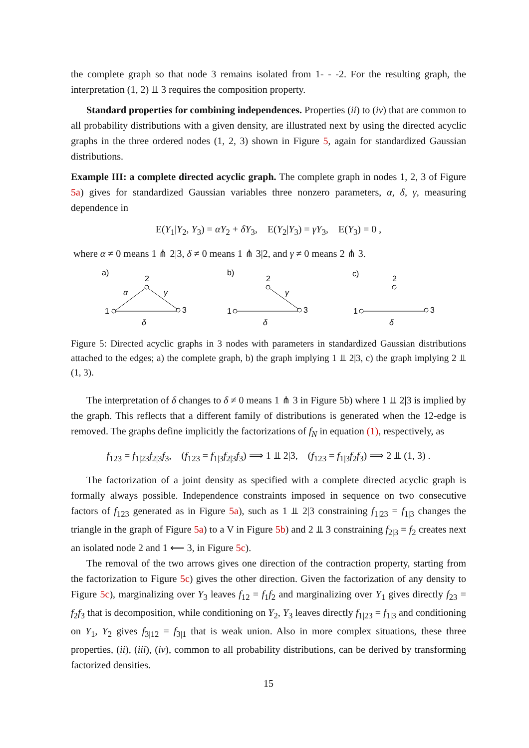the complete graph so that node 3 remains isolated from 1- - -2. For the resulting graph, the interpretation (1, 2) ⫫ 3 requires the composition property.
Standard properties for combining independences. Properties (ii) to (iv) that are common to all probability distributions with a given density, are illustrated next by using the directed acyclic graphs in the three ordered nodes (1, 2, 3) shown in Figure 5, again for standardized Gaussian distributions.
Example III: a complete directed acyclic graph. The complete graph in nodes 1, 2, 3 of Figure 5a) gives for standardized Gaussian variables three nonzero parameters, α, δ, γ, measuring dependence in
E(Y<sub>1</sub>|Y<sub>2</sub>, Y<sub>3</sub>) = αY<sub>2</sub> + δY<sub>3</sub>, E(Y<sub>2</sub>|Y<sub>3</sub>) = γY<sub>3</sub>, E(Y<sub>3</sub>) = 0 ,
where α ≠ 0 means 1 ⋔ 2|3, δ ≠ 0 means 1 ⋔ 3|2, and γ ≠ 0 means 2 ⋔ 3.
a)
2
1
3
α
γ
δ
b)
2
1
3
γ
δ
c)
2
1
3
δ
Figure 5: Directed acyclic graphs in 3 nodes with parameters in standardized Gaussian distributions attached to the edges; a) the complete graph, b) the graph implying 1 ⫫ 2|3, c) the graph implying 2 ⫫ (1, 3).
The interpretation of δ changes to δ ≠ 0 means 1 ⋔ 3 in Figure 5b) where 1 ⫫ 2|3 is implied by the graph. This reflects that a different family of distributions is generated when the 12-edge is removed. The graphs define implicitly the factorizations of f<sub>N</sub> in equation (1), respectively, as
f<sub>123</sub> = f<sub>1|23</sub>f<sub>2|3</sub>f<sub>3</sub>, (f<sub>123</sub> = f<sub>1|3</sub>f<sub>2|3</sub>f<sub>3</sub>) ⟹ 1 ⫫ 2|3, (f<sub>123</sub> = f<sub>1|3</sub>f<sub>2</sub>f<sub>3</sub>) ⟹ 2 ⫫ (1, 3) .
The factorization of a joint density as specified with a complete directed acyclic graph is formally always possible. Independence constraints imposed in sequence on two consecutive factors of f<sub>123</sub> generated as in Figure 5a), such as 1 ⫫ 2|3 constraining f<sub>1|23</sub> = f<sub>1|3</sub> changes the triangle in the graph of Figure 5a) to a V in Figure 5b) and 2 ⫫ 3 constraining f<sub>2|3</sub> = f<sub>2</sub> creates next an isolated node 2 and 1 ⟵ 3, in Figure 5c).
The removal of the two arrows gives one direction of the contraction property, starting from the factorization to Figure 5c) gives the other direction. Given the factorization of any density to Figure 5c), marginalizing over Y<sub>3</sub> leaves f<sub>12</sub> = f<sub>1</sub>f<sub>2</sub> and marginalizing over Y<sub>1</sub> gives directly f<sub>23</sub> = f<sub>2</sub>f<sub>3</sub> that is decomposition, while conditioning on Y<sub>2</sub>, Y<sub>3</sub> leaves directly f<sub>1|23</sub> = f<sub>1|3</sub> and conditioning on Y<sub>1</sub>, Y<sub>2</sub> gives f<sub>3|12</sub> = f<sub>3|1</sub> that is weak union. Also in more complex situations, these three properties, (ii), (iii), (iv), common to all probability distributions, can be derived by transforming factorized densities.
15